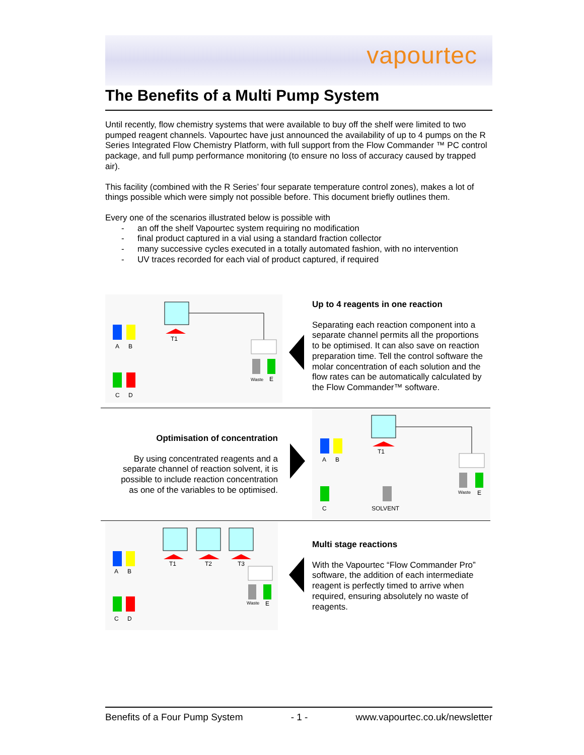vapourtec
The Benefits of a Multi Pump System
Until recently, flow chemistry systems that were available to buy off the shelf were limited to two pumped reagent channels. Vapourtec have just announced the availability of up to 4 pumps on the R Series Integrated Flow Chemistry Platform, with full support from the Flow Commander ™ PC control package, and full pump performance monitoring (to ensure no loss of accuracy caused by trapped air).
This facility (combined with the R Series’ four separate temperature control zones), makes a lot of things possible which were simply not possible before. This document briefly outlines them.
Every one of the scenarios illustrated below is possible with
- an off the shelf Vapourtec system requiring no modification
- final product captured in a vial using a standard fraction collector
- many successive cycles executed in a totally automated fashion, with no intervention
- UV traces recorded for each vial of product captured, if required
A
B
C
D
T1
Waste
E
Up to 4 reagents in one reaction
Separating each reaction component into a separate channel permits all the proportions to be optimised. It can also save on reaction preparation time. Tell the control software the molar concentration of each solution and the flow rates can be automatically calculated by the Flow Commander™ software.
Optimisation of concentration
By using concentrated reagents and a separate channel of reaction solvent, it is possible to include reaction concentration as one of the variables to be optimised.
A
B
C
SOLVENT
T1
Waste
E
A
B
C
D
T1
T2
T3
Waste
E
Multi stage reactions
With the Vapourtec “Flow Commander Pro” software, the addition of each intermediate reagent is perfectly timed to arrive when required, ensuring absolutely no waste of reagents.
Benefits of a Four Pump System - 1 - www.vapourtec.co.uk/newsletter